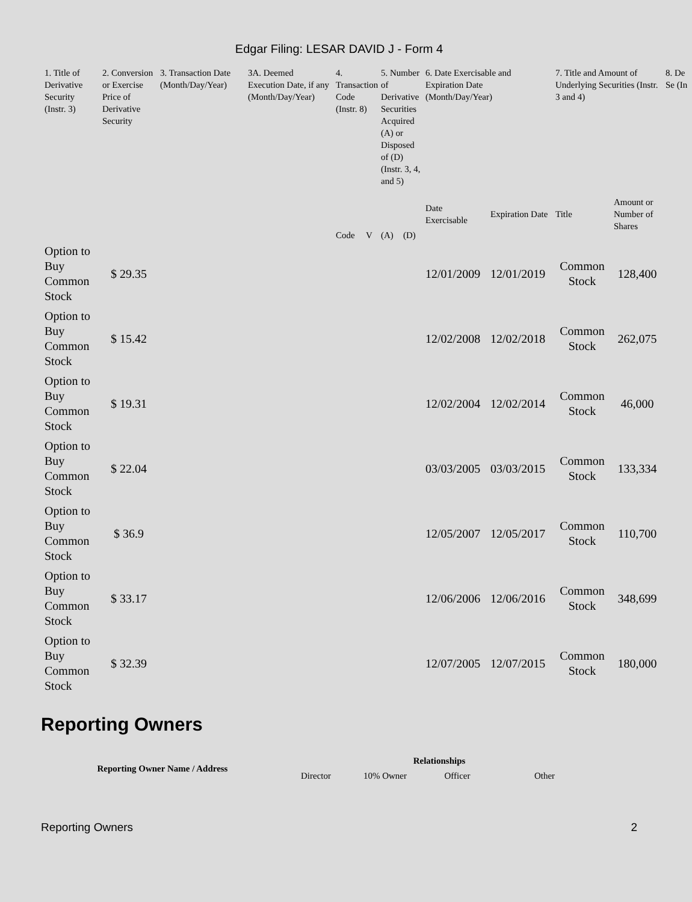Edgar Filing: LESAR DAVID J - Form 4
| 1. Title of Derivative Security (Instr. 3) | 2. Conversion or Exercise Price of Derivative Security | 3. Transaction Date (Month/Day/Year) | 3A. Deemed Execution Date, if any (Month/Day/Year) | 4. Transaction Code (Instr. 8) | | 5. Number of Derivative Securities Acquired (A) or Disposed of (D) (Instr. 3, 4, and 5) | | 6. Date Exercisable and Expiration Date (Month/Day/Year) | | 7. Title and Amount of Underlying Securities (Instr. 3 and 4) | | 8. De Se (In |
| --- | --- | --- | --- | --- | --- | --- | --- | --- | --- | --- | --- | --- |
| | | | | Code | V | (A) | (D) | Date Exercisable | Expiration Date | Title | Amount or Number of Shares | |
| Option to Buy Common Stock | $ 29.35 | | | | | | | 12/01/2009 | 12/01/2019 | Common Stock | 128,400 | |
| Option to Buy Common Stock | $ 15.42 | | | | | | | 12/02/2008 | 12/02/2018 | Common Stock | 262,075 | |
| Option to Buy Common Stock | $ 19.31 | | | | | | | 12/02/2004 | 12/02/2014 | Common Stock | 46,000 | |
| Option to Buy Common Stock | $ 22.04 | | | | | | | 03/03/2005 | 03/03/2015 | Common Stock | 133,334 | |
| Option to Buy Common Stock | $ 36.9 | | | | | | | 12/05/2007 | 12/05/2017 | Common Stock | 110,700 | |
| Option to Buy Common Stock | $ 33.17 | | | | | | | 12/06/2006 | 12/06/2016 | Common Stock | 348,699 | |
| Option to Buy Common Stock | $ 32.39 | | | | | | | 12/07/2005 | 12/07/2015 | Common Stock | 180,000 | |
Reporting Owners
| Reporting Owner Name / Address | Relationships | | | |
| --- | --- | --- | --- | --- |
| | Director | 10% Owner | Officer | Other |
Reporting Owners 2